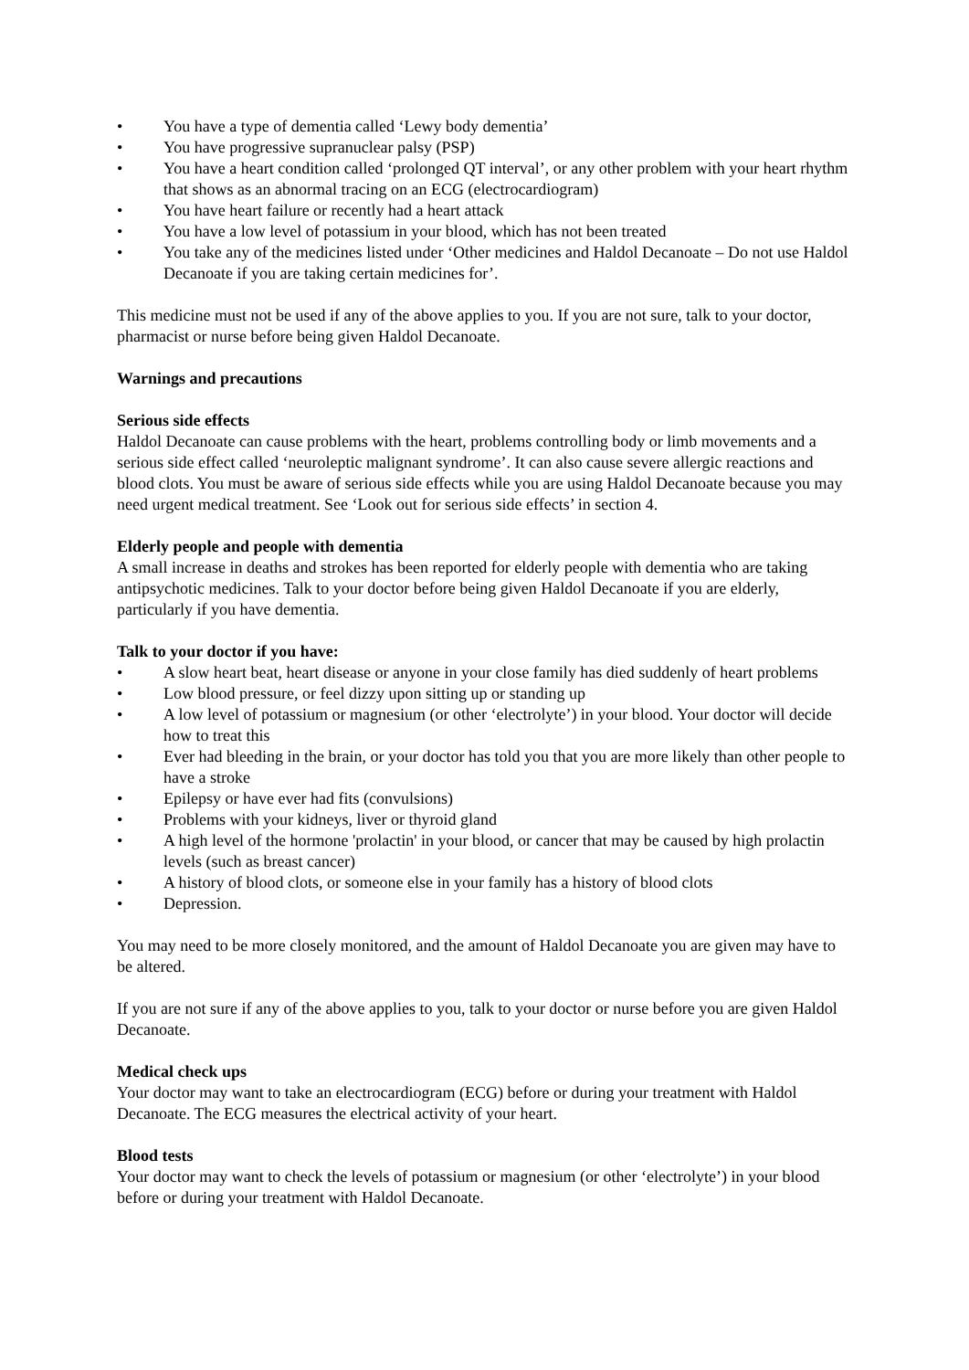• You have a type of dementia called ‘Lewy body dementia’
• You have progressive supranuclear palsy (PSP)
• You have a heart condition called ‘prolonged QT interval’, or any other problem with your heart rhythm that shows as an abnormal tracing on an ECG (electrocardiogram)
• You have heart failure or recently had a heart attack
• You have a low level of potassium in your blood, which has not been treated
• You take any of the medicines listed under ‘Other medicines and Haldol Decanoate – Do not use Haldol Decanoate if you are taking certain medicines for’.
This medicine must not be used if any of the above applies to you. If you are not sure, talk to your doctor, pharmacist or nurse before being given Haldol Decanoate.
Warnings and precautions
Serious side effects
Haldol Decanoate can cause problems with the heart, problems controlling body or limb movements and a serious side effect called ‘neuroleptic malignant syndrome’. It can also cause severe allergic reactions and blood clots. You must be aware of serious side effects while you are using Haldol Decanoate because you may need urgent medical treatment. See ‘Look out for serious side effects’ in section 4.
Elderly people and people with dementia
A small increase in deaths and strokes has been reported for elderly people with dementia who are taking antipsychotic medicines. Talk to your doctor before being given Haldol Decanoate if you are elderly, particularly if you have dementia.
Talk to your doctor if you have:
• A slow heart beat, heart disease or anyone in your close family has died suddenly of heart problems
• Low blood pressure, or feel dizzy upon sitting up or standing up
• A low level of potassium or magnesium (or other ‘electrolyte’) in your blood. Your doctor will decide how to treat this
• Ever had bleeding in the brain, or your doctor has told you that you are more likely than other people to have a stroke
• Epilepsy or have ever had fits (convulsions)
• Problems with your kidneys, liver or thyroid gland
• A high level of the hormone 'prolactin' in your blood, or cancer that may be caused by high prolactin levels (such as breast cancer)
• A history of blood clots, or someone else in your family has a history of blood clots
• Depression.
You may need to be more closely monitored, and the amount of Haldol Decanoate you are given may have to be altered.
If you are not sure if any of the above applies to you, talk to your doctor or nurse before you are given Haldol Decanoate.
Medical check ups
Your doctor may want to take an electrocardiogram (ECG) before or during your treatment with Haldol Decanoate. The ECG measures the electrical activity of your heart.
Blood tests
Your doctor may want to check the levels of potassium or magnesium (or other ‘electrolyte’) in your blood before or during your treatment with Haldol Decanoate.